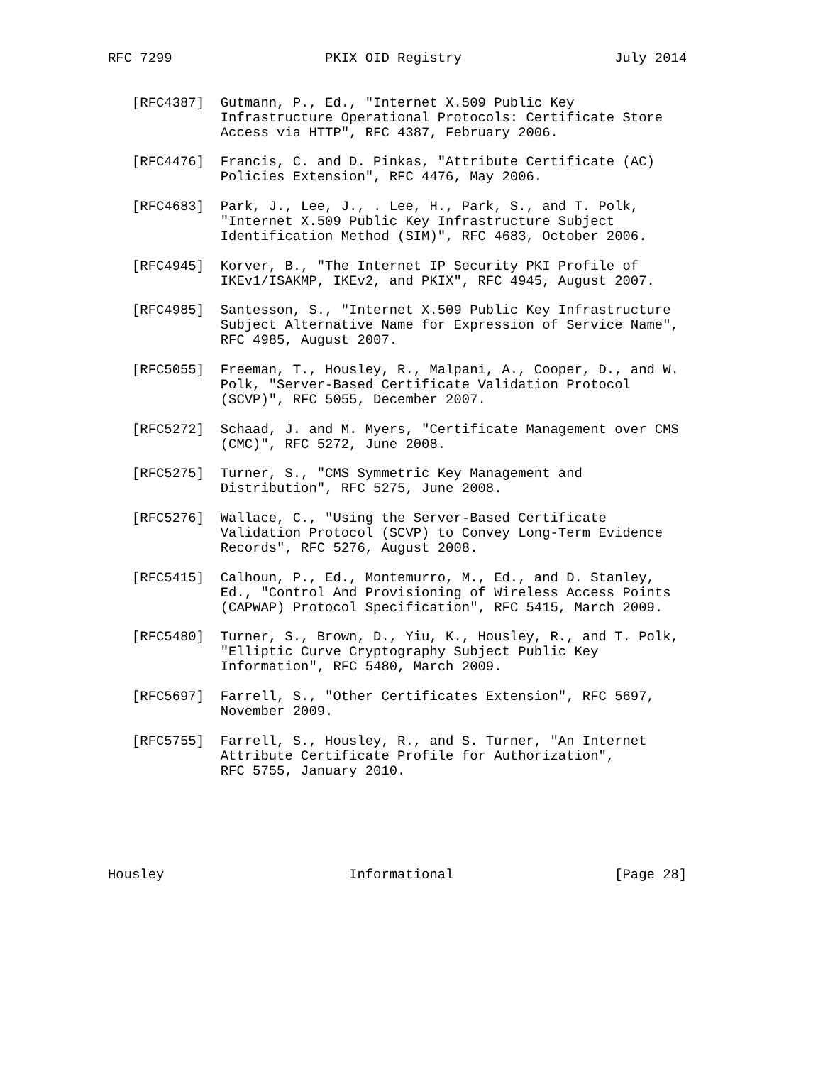RFC 7299                   PKIX OID Registry                   July 2014


   [RFC4387]  Gutmann, P., Ed., "Internet X.509 Public Key
              Infrastructure Operational Protocols: Certificate Store
              Access via HTTP", RFC 4387, February 2006.

   [RFC4476]  Francis, C. and D. Pinkas, "Attribute Certificate (AC)
              Policies Extension", RFC 4476, May 2006.

   [RFC4683]  Park, J., Lee, J., . Lee, H., Park, S., and T. Polk,
              "Internet X.509 Public Key Infrastructure Subject
              Identification Method (SIM)", RFC 4683, October 2006.

   [RFC4945]  Korver, B., "The Internet IP Security PKI Profile of
              IKEv1/ISAKMP, IKEv2, and PKIX", RFC 4945, August 2007.

   [RFC4985]  Santesson, S., "Internet X.509 Public Key Infrastructure
              Subject Alternative Name for Expression of Service Name",
              RFC 4985, August 2007.

   [RFC5055]  Freeman, T., Housley, R., Malpani, A., Cooper, D., and W.
              Polk, "Server-Based Certificate Validation Protocol
              (SCVP)", RFC 5055, December 2007.

   [RFC5272]  Schaad, J. and M. Myers, "Certificate Management over CMS
              (CMC)", RFC 5272, June 2008.

   [RFC5275]  Turner, S., "CMS Symmetric Key Management and
              Distribution", RFC 5275, June 2008.

   [RFC5276]  Wallace, C., "Using the Server-Based Certificate
              Validation Protocol (SCVP) to Convey Long-Term Evidence
              Records", RFC 5276, August 2008.

   [RFC5415]  Calhoun, P., Ed., Montemurro, M., Ed., and D. Stanley,
              Ed., "Control And Provisioning of Wireless Access Points
              (CAPWAP) Protocol Specification", RFC 5415, March 2009.

   [RFC5480]  Turner, S., Brown, D., Yiu, K., Housley, R., and T. Polk,
              "Elliptic Curve Cryptography Subject Public Key
              Information", RFC 5480, March 2009.

   [RFC5697]  Farrell, S., "Other Certificates Extension", RFC 5697,
              November 2009.

   [RFC5755]  Farrell, S., Housley, R., and S. Turner, "An Internet
              Attribute Certificate Profile for Authorization",
              RFC 5755, January 2010.






Housley                       Informational                    [Page 28]